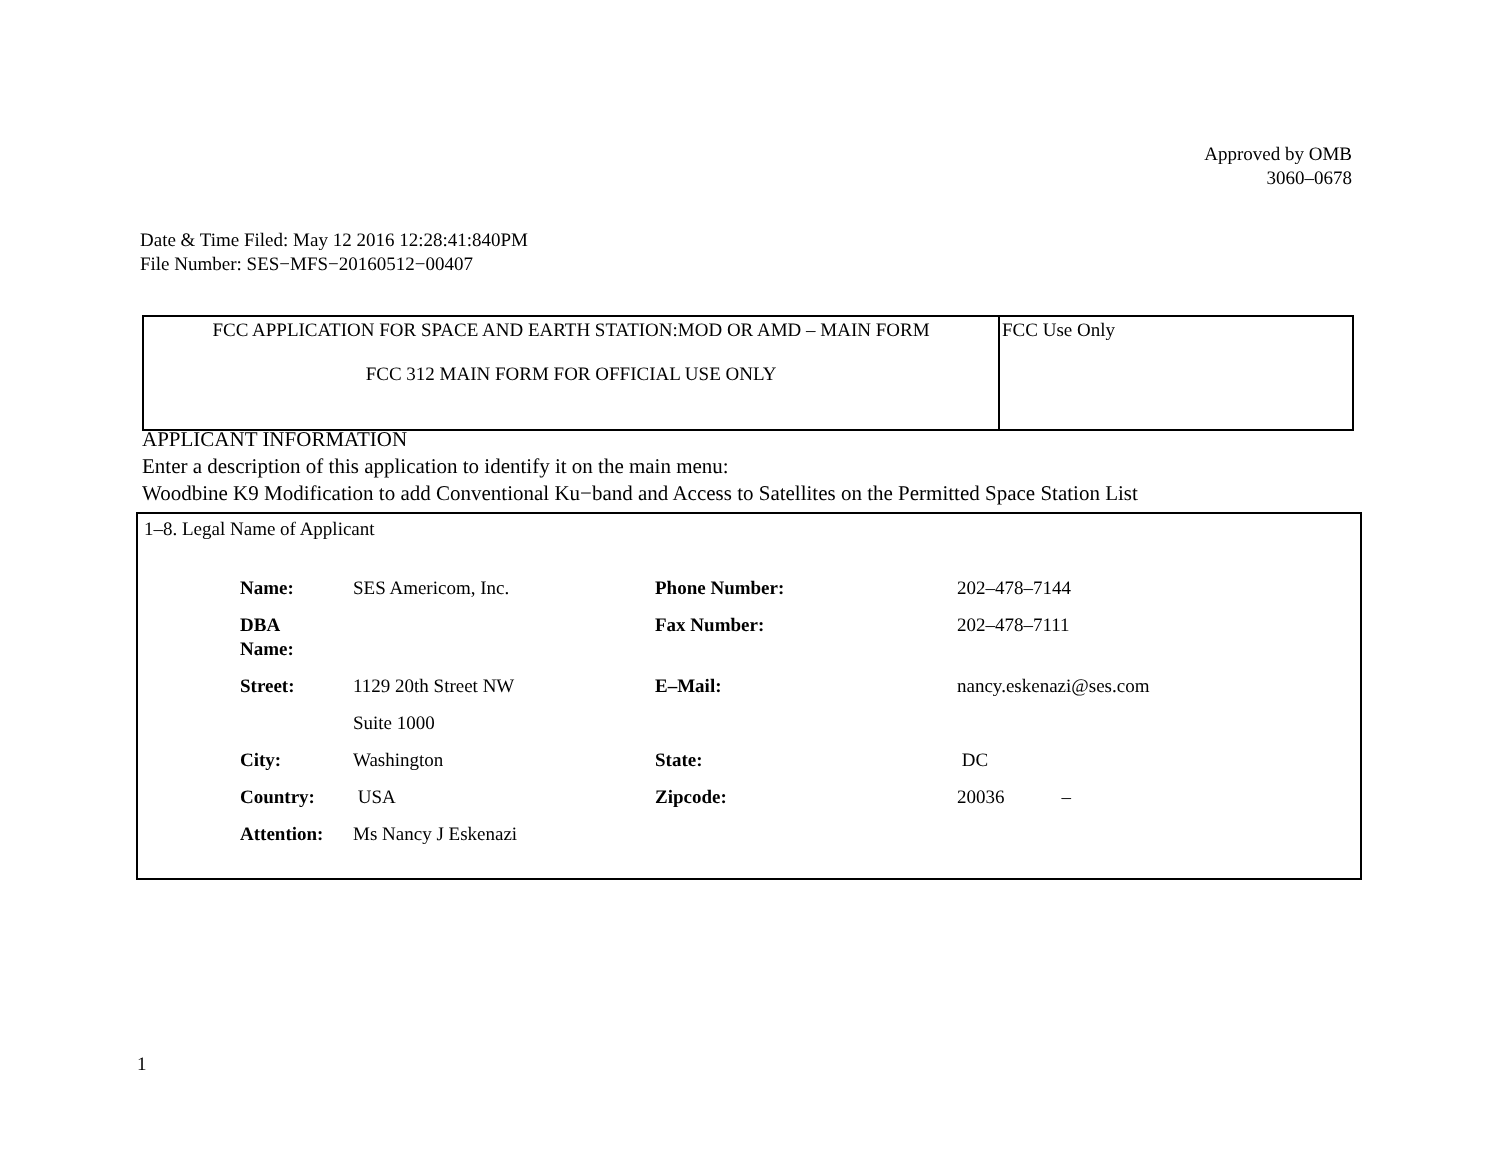Approved by OMB
3060–0678
Date & Time Filed: May 12 2016 12:28:41:840PM
File Number: SES−MFS−20160512−00407
| FCC APPLICATION FOR SPACE AND EARTH STATION:MOD OR AMD – MAIN FORM FCC 312 MAIN FORM FOR OFFICIAL USE ONLY | FCC Use Only |
APPLICANT INFORMATION
Enter a description of this application to identify it on the main menu:
Woodbine K9 Modification to add Conventional Ku−band and Access to Satellites on the Permitted Space Station List
1–8. Legal Name of Applicant
| Name: | SES Americom, Inc. | Phone Number: | 202–478–7144 |
| DBA Name: | | Fax Number: | 202–478–7111 |
| Street: | 1129 20th Street NW | E–Mail: | nancy.eskenazi@ses.com |
| | Suite 1000 | | |
| City: | Washington | State: | DC |
| Country: | USA | Zipcode: | 20036 – |
| Attention: | Ms Nancy J Eskenazi | | |
1